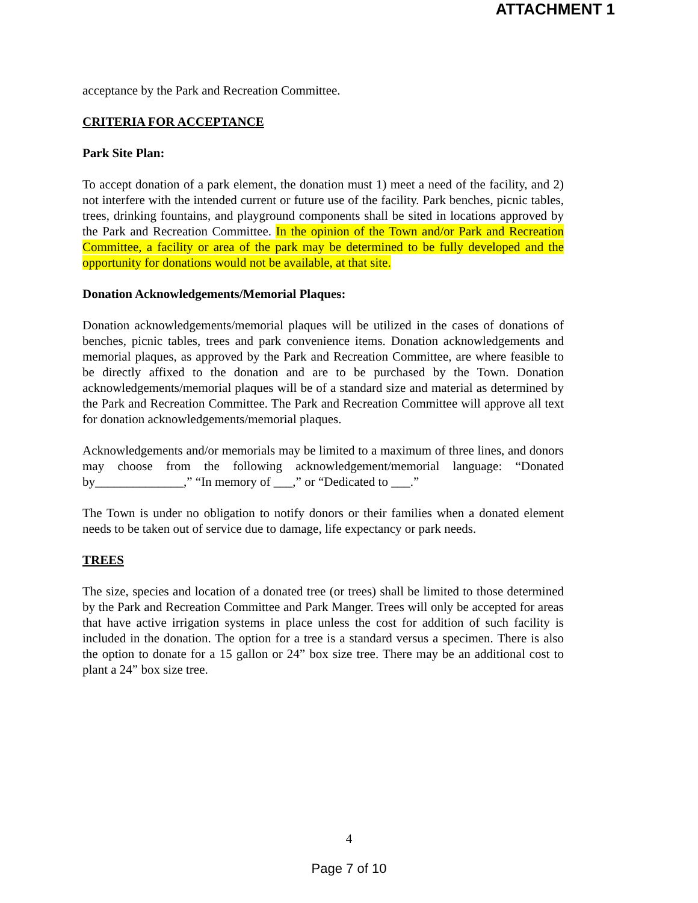ATTACHMENT 1
acceptance by the Park and Recreation Committee.
CRITERIA FOR ACCEPTANCE
Park Site Plan:
To accept donation of a park element, the donation must 1) meet a need of the facility, and 2) not interfere with the intended current or future use of the facility. Park benches, picnic tables, trees, drinking fountains, and playground components shall be sited in locations approved by the Park and Recreation Committee. In the opinion of the Town and/or Park and Recreation Committee, a facility or area of the park may be determined to be fully developed and the opportunity for donations would not be available, at that site.
Donation Acknowledgements/Memorial Plaques:
Donation acknowledgements/memorial plaques will be utilized in the cases of donations of benches, picnic tables, trees and park convenience items. Donation acknowledgements and memorial plaques, as approved by the Park and Recreation Committee, are where feasible to be directly affixed to the donation and are to be purchased by the Town. Donation acknowledgements/memorial plaques will be of a standard size and material as determined by the Park and Recreation Committee. The Park and Recreation Committee will approve all text for donation acknowledgements/memorial plaques.
Acknowledgements and/or memorials may be limited to a maximum of three lines, and donors may choose from the following acknowledgement/memorial language: “Donated by______________,” “In memory of ___,” or “Dedicated to ___.”
The Town is under no obligation to notify donors or their families when a donated element needs to be taken out of service due to damage, life expectancy or park needs.
TREES
The size, species and location of a donated tree (or trees) shall be limited to those determined by the Park and Recreation Committee and Park Manger. Trees will only be accepted for areas that have active irrigation systems in place unless the cost for addition of such facility is included in the donation. The option for a tree is a standard versus a specimen. There is also the option to donate for a 15 gallon or 24” box size tree. There may be an additional cost to plant a 24” box size tree.
4
Page 7 of 10